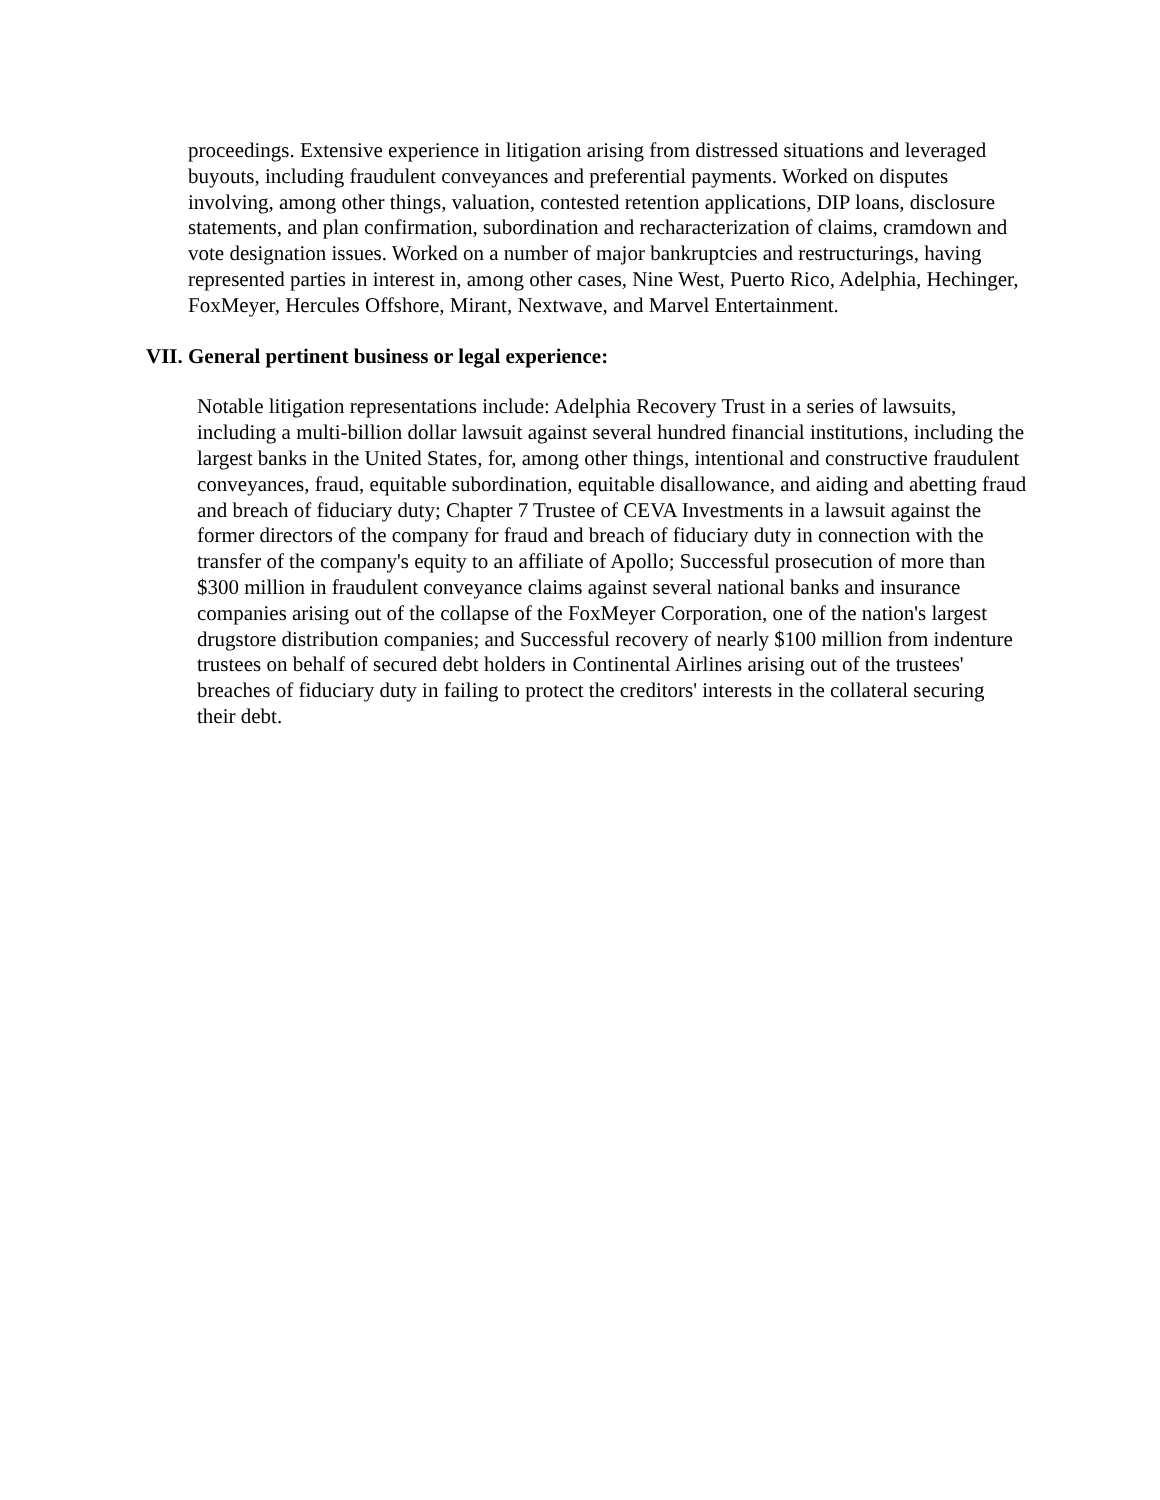proceedings. Extensive experience in litigation arising from distressed situations and leveraged buyouts, including fraudulent conveyances and preferential payments. Worked on disputes involving, among other things, valuation, contested retention applications, DIP loans, disclosure statements, and plan confirmation, subordination and recharacterization of claims, cramdown and vote designation issues. Worked on a number of major bankruptcies and restructurings, having represented parties in interest in, among other cases, Nine West, Puerto Rico, Adelphia, Hechinger, FoxMeyer, Hercules Offshore, Mirant, Nextwave, and Marvel Entertainment.
VII. General pertinent business or legal experience:
Notable litigation representations include: Adelphia Recovery Trust in a series of lawsuits, including a multi-billion dollar lawsuit against several hundred financial institutions, including the largest banks in the United States, for, among other things, intentional and constructive fraudulent conveyances, fraud, equitable subordination, equitable disallowance, and aiding and abetting fraud and breach of fiduciary duty; Chapter 7 Trustee of CEVA Investments in a lawsuit against the former directors of the company for fraud and breach of fiduciary duty in connection with the transfer of the company's equity to an affiliate of Apollo; Successful prosecution of more than $300 million in fraudulent conveyance claims against several national banks and insurance companies arising out of the collapse of the FoxMeyer Corporation, one of the nation's largest drugstore distribution companies; and Successful recovery of nearly $100 million from indenture trustees on behalf of secured debt holders in Continental Airlines arising out of the trustees' breaches of fiduciary duty in failing to protect the creditors' interests in the collateral securing their debt.